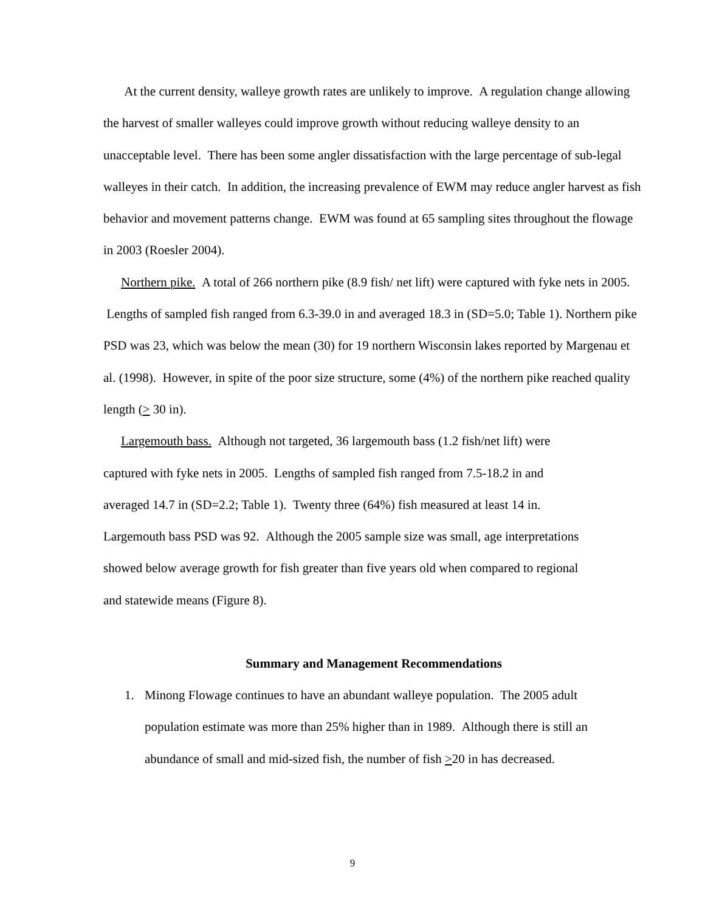At the current density, walleye growth rates are unlikely to improve. A regulation change allowing the harvest of smaller walleyes could improve growth without reducing walleye density to an unacceptable level. There has been some angler dissatisfaction with the large percentage of sub-legal walleyes in their catch. In addition, the increasing prevalence of EWM may reduce angler harvest as fish behavior and movement patterns change. EWM was found at 65 sampling sites throughout the flowage in 2003 (Roesler 2004).
Northern pike. A total of 266 northern pike (8.9 fish/ net lift) were captured with fyke nets in 2005. Lengths of sampled fish ranged from 6.3-39.0 in and averaged 18.3 in (SD=5.0; Table 1). Northern pike PSD was 23, which was below the mean (30) for 19 northern Wisconsin lakes reported by Margenau et al. (1998). However, in spite of the poor size structure, some (4%) of the northern pike reached quality length (> 30 in).
Largemouth bass. Although not targeted, 36 largemouth bass (1.2 fish/net lift) were captured with fyke nets in 2005. Lengths of sampled fish ranged from 7.5-18.2 in and averaged 14.7 in (SD=2.2; Table 1). Twenty three (64%) fish measured at least 14 in. Largemouth bass PSD was 92. Although the 2005 sample size was small, age interpretations showed below average growth for fish greater than five years old when compared to regional and statewide means (Figure 8).
Summary and Management Recommendations
1. Minong Flowage continues to have an abundant walleye population. The 2005 adult population estimate was more than 25% higher than in 1989. Although there is still an abundance of small and mid-sized fish, the number of fish >20 in has decreased.
9